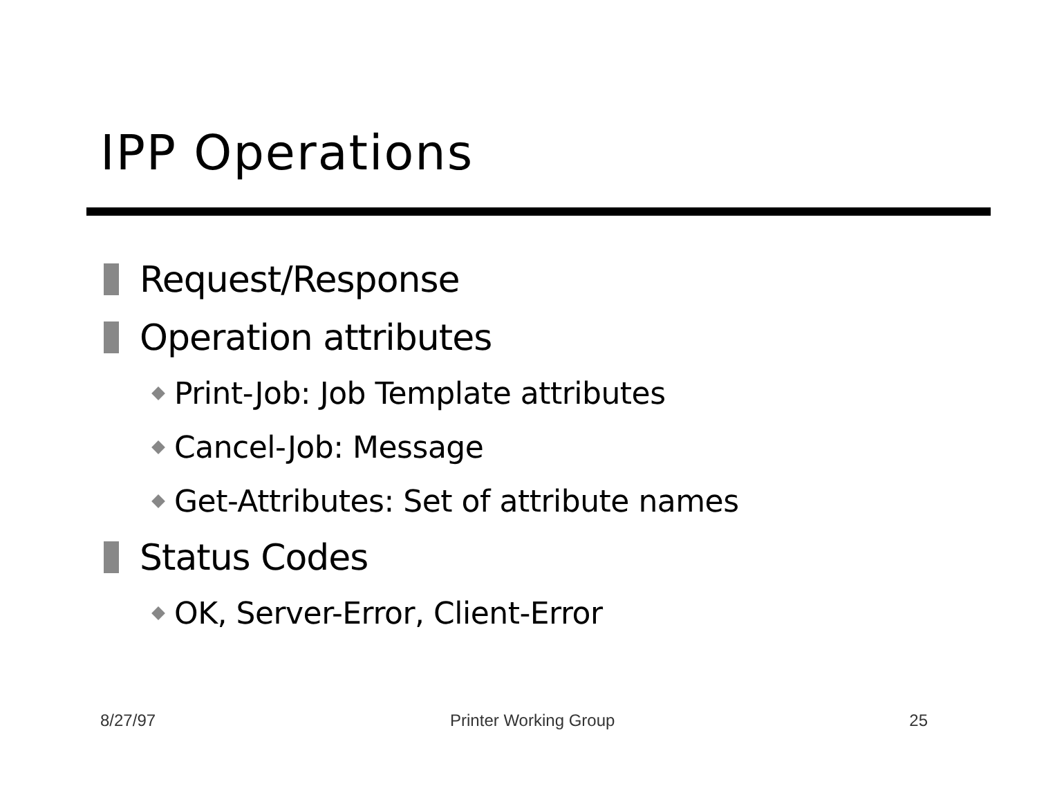IPP Operations
Request/Response
Operation attributes
Print-Job: Job Template attributes
Cancel-Job: Message
Get-Attributes: Set of attribute names
Status Codes
OK, Server-Error, Client-Error
8/27/97 Printer Working Group 25